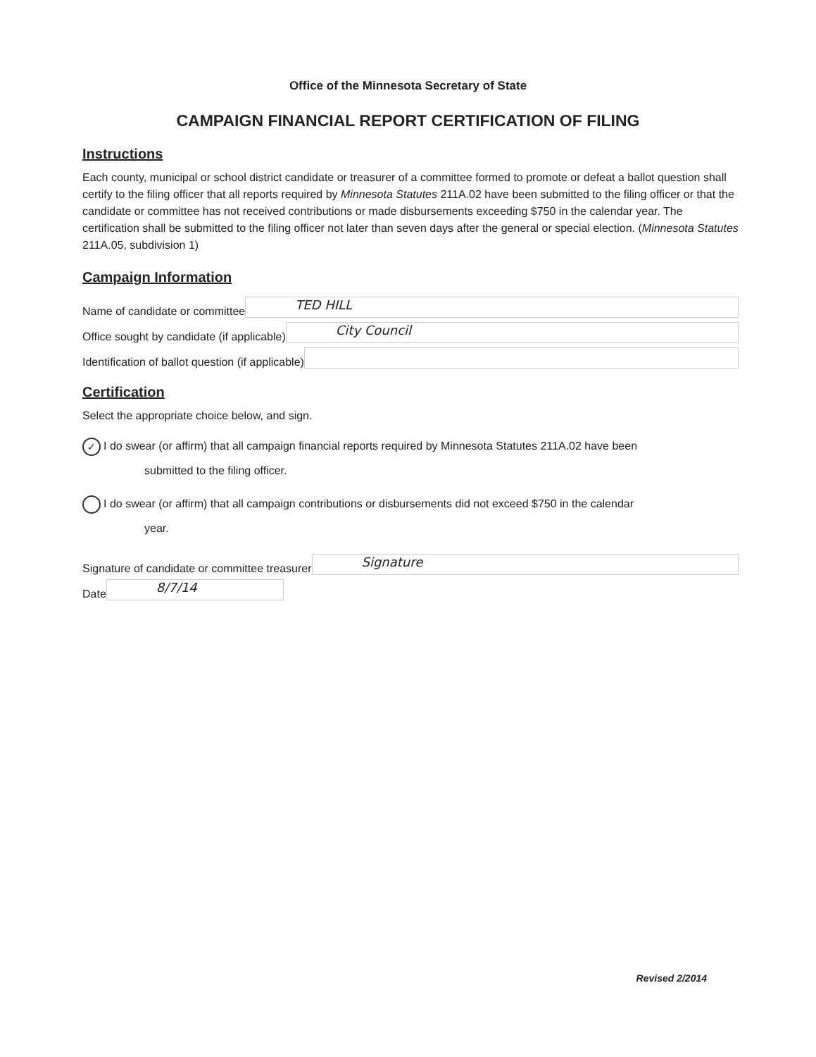Office of the Minnesota Secretary of State
CAMPAIGN FINANCIAL REPORT CERTIFICATION OF FILING
Instructions
Each county, municipal or school district candidate or treasurer of a committee formed to promote or defeat a ballot question shall certify to the filing officer that all reports required by Minnesota Statutes 211A.02 have been submitted to the filing officer or that the candidate or committee has not received contributions or made disbursements exceeding $750 in the calendar year. The certification shall be submitted to the filing officer not later than seven days after the general or special election. (Minnesota Statutes 211A.05, subdivision 1)
Campaign Information
Name of candidate or committee
TED HILL
Office sought by candidate (if applicable)
City Council
Identification of ballot question (if applicable)
Certification
Select the appropriate choice below, and sign.
✓ I do swear (or affirm) that all campaign financial reports required by Minnesota Statutes 211A.02 have been
submitted to the filing officer.
I do swear (or affirm) that all campaign contributions or disbursements did not exceed $750 in the calendar
year.
Signature of candidate or committee treasurer
Signature
Date
8/7/14
Revised 2/2014